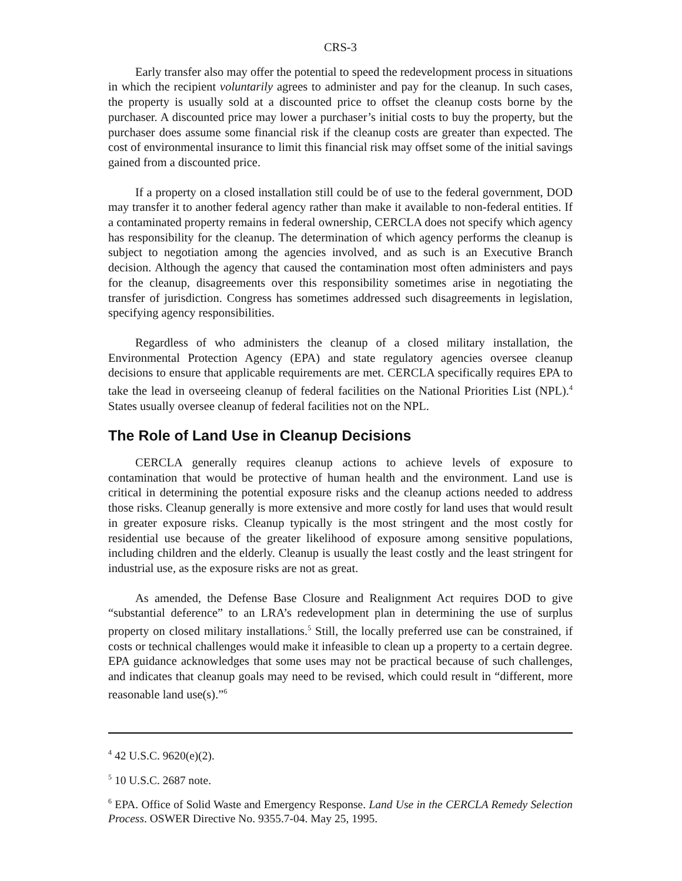CRS-3
Early transfer also may offer the potential to speed the redevelopment process in situations in which the recipient voluntarily agrees to administer and pay for the cleanup. In such cases, the property is usually sold at a discounted price to offset the cleanup costs borne by the purchaser. A discounted price may lower a purchaser’s initial costs to buy the property, but the purchaser does assume some financial risk if the cleanup costs are greater than expected. The cost of environmental insurance to limit this financial risk may offset some of the initial savings gained from a discounted price.
If a property on a closed installation still could be of use to the federal government, DOD may transfer it to another federal agency rather than make it available to non-federal entities. If a contaminated property remains in federal ownership, CERCLA does not specify which agency has responsibility for the cleanup. The determination of which agency performs the cleanup is subject to negotiation among the agencies involved, and as such is an Executive Branch decision. Although the agency that caused the contamination most often administers and pays for the cleanup, disagreements over this responsibility sometimes arise in negotiating the transfer of jurisdiction. Congress has sometimes addressed such disagreements in legislation, specifying agency responsibilities.
Regardless of who administers the cleanup of a closed military installation, the Environmental Protection Agency (EPA) and state regulatory agencies oversee cleanup decisions to ensure that applicable requirements are met. CERCLA specifically requires EPA to take the lead in overseeing cleanup of federal facilities on the National Priorities List (NPL).<sup>4</sup> States usually oversee cleanup of federal facilities not on the NPL.
The Role of Land Use in Cleanup Decisions
CERCLA generally requires cleanup actions to achieve levels of exposure to contamination that would be protective of human health and the environment. Land use is critical in determining the potential exposure risks and the cleanup actions needed to address those risks. Cleanup generally is more extensive and more costly for land uses that would result in greater exposure risks. Cleanup typically is the most stringent and the most costly for residential use because of the greater likelihood of exposure among sensitive populations, including children and the elderly. Cleanup is usually the least costly and the least stringent for industrial use, as the exposure risks are not as great.
As amended, the Defense Base Closure and Realignment Act requires DOD to give “substantial deference” to an LRA’s redevelopment plan in determining the use of surplus property on closed military installations.<sup>5</sup> Still, the locally preferred use can be constrained, if costs or technical challenges would make it infeasible to clean up a property to a certain degree. EPA guidance acknowledges that some uses may not be practical because of such challenges, and indicates that cleanup goals may need to be revised, which could result in “different, more reasonable land use(s).”<sup>6</sup>
<sup>4</sup> 42 U.S.C. 9620(e)(2).
<sup>5</sup> 10 U.S.C. 2687 note.
<sup>6</sup> EPA. Office of Solid Waste and Emergency Response. Land Use in the CERCLA Remedy Selection Process. OSWER Directive No. 9355.7-04. May 25, 1995.